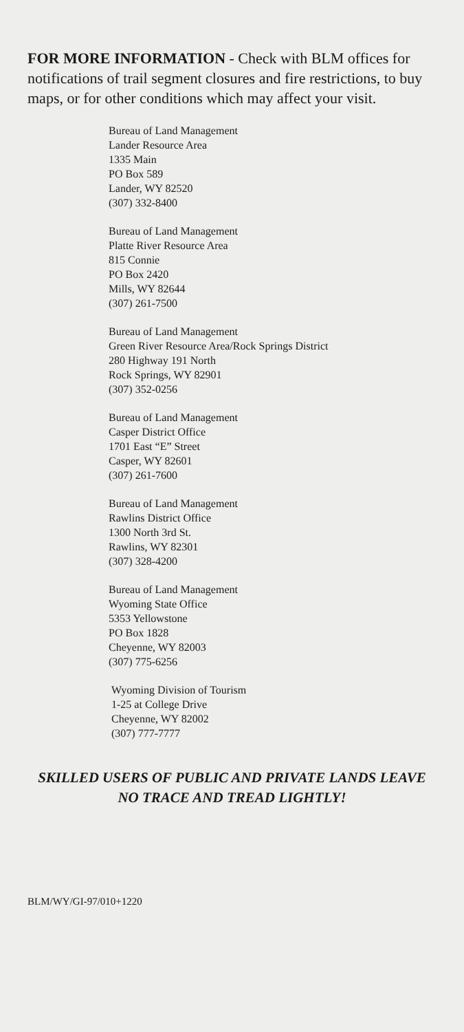FOR MORE INFORMATION - Check with BLM offices for notifications of trail segment closures and fire restrictions, to buy maps, or for other conditions which may affect your visit.
Bureau of Land Management
Lander Resource Area
1335 Main
PO Box 589
Lander, WY 82520
(307) 332-8400
Bureau of Land Management
Platte River Resource Area
815 Connie
PO Box 2420
Mills, WY 82644
(307) 261-7500
Bureau of Land Management
Green River Resource Area/Rock Springs District
280 Highway 191 North
Rock Springs, WY 82901
(307) 352-0256
Bureau of Land Management
Casper District Office
1701 East “E” Street
Casper, WY 82601
(307) 261-7600
Bureau of Land Management
Rawlins District Office
1300 North 3rd St.
Rawlins, WY 82301
(307) 328-4200
Bureau of Land Management
Wyoming State Office
5353 Yellowstone
PO Box 1828
Cheyenne, WY 82003
(307) 775-6256
Wyoming Division of Tourism
1-25 at College Drive
Cheyenne, WY 82002
(307) 777-7777
SKILLED USERS OF PUBLIC AND PRIVATE LANDS LEAVE NO TRACE AND TREAD LIGHTLY!
BLM/WY/GI-97/010+1220